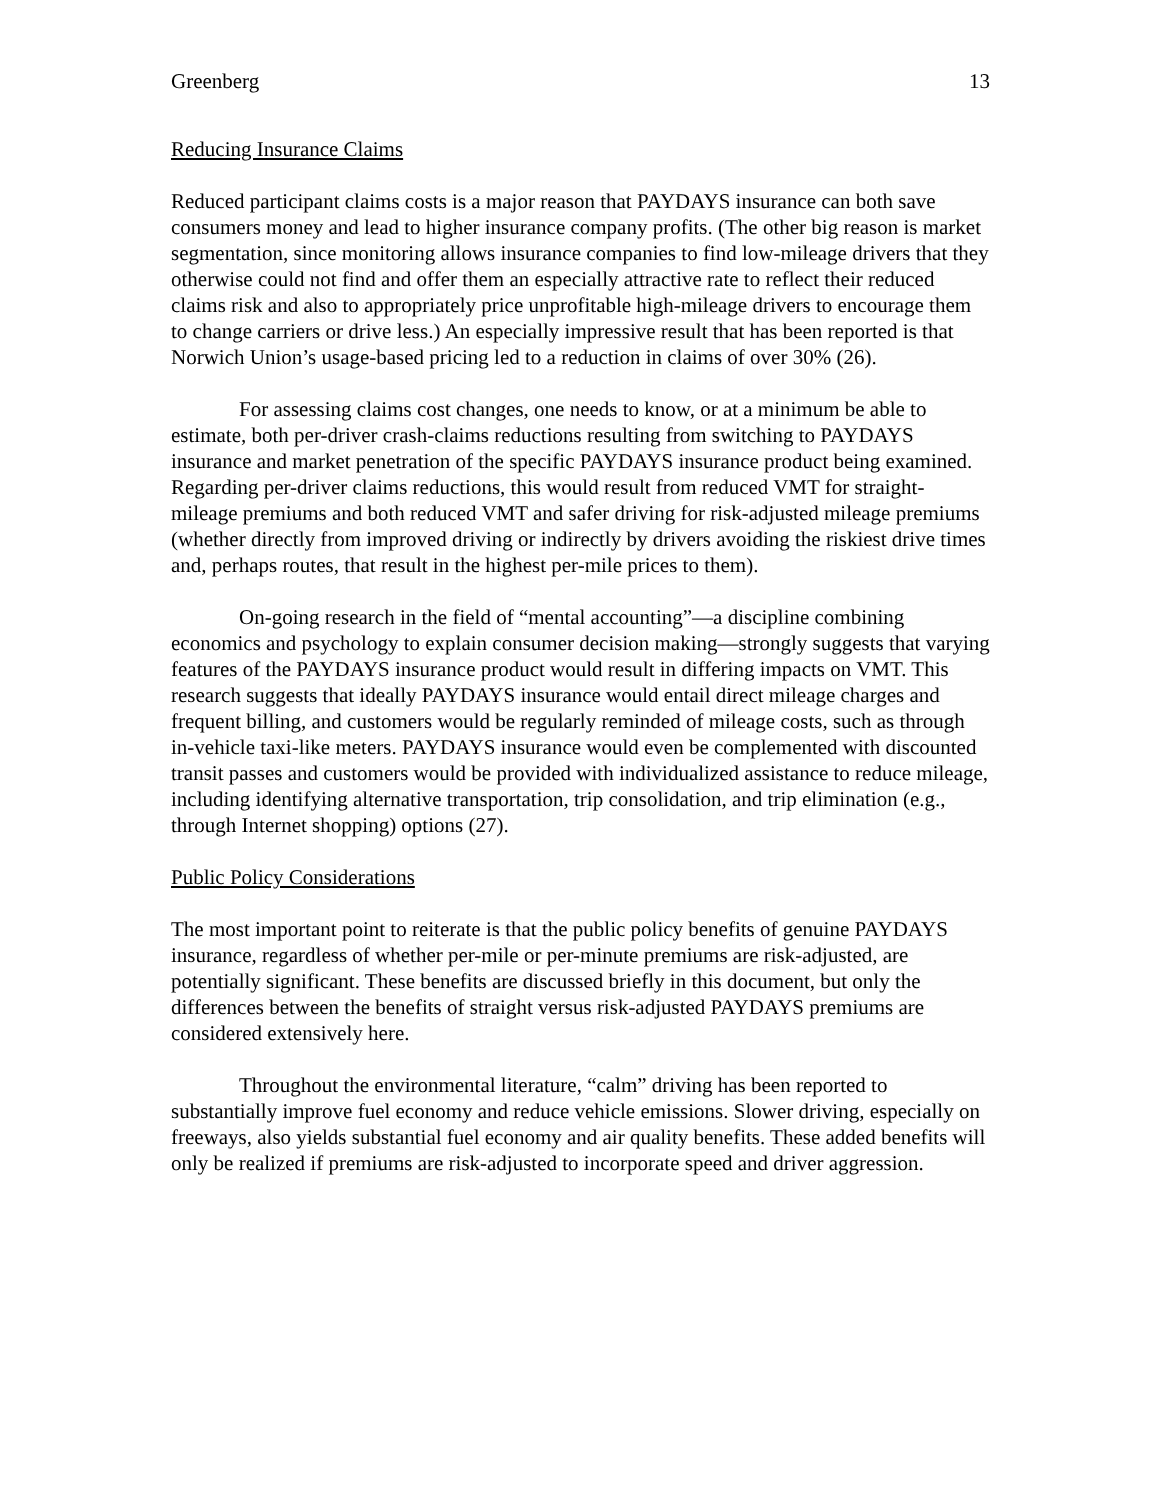Greenberg 13
Reducing Insurance Claims
Reduced participant claims costs is a major reason that PAYDAYS insurance can both save consumers money and lead to higher insurance company profits. (The other big reason is market segmentation, since monitoring allows insurance companies to find low-mileage drivers that they otherwise could not find and offer them an especially attractive rate to reflect their reduced claims risk and also to appropriately price unprofitable high-mileage drivers to encourage them to change carriers or drive less.) An especially impressive result that has been reported is that Norwich Union’s usage-based pricing led to a reduction in claims of over 30% (26).
For assessing claims cost changes, one needs to know, or at a minimum be able to estimate, both per-driver crash-claims reductions resulting from switching to PAYDAYS insurance and market penetration of the specific PAYDAYS insurance product being examined. Regarding per-driver claims reductions, this would result from reduced VMT for straight-mileage premiums and both reduced VMT and safer driving for risk-adjusted mileage premiums (whether directly from improved driving or indirectly by drivers avoiding the riskiest drive times and, perhaps routes, that result in the highest per-mile prices to them).
On-going research in the field of “mental accounting”—a discipline combining economics and psychology to explain consumer decision making—strongly suggests that varying features of the PAYDAYS insurance product would result in differing impacts on VMT. This research suggests that ideally PAYDAYS insurance would entail direct mileage charges and frequent billing, and customers would be regularly reminded of mileage costs, such as through in-vehicle taxi-like meters. PAYDAYS insurance would even be complemented with discounted transit passes and customers would be provided with individualized assistance to reduce mileage, including identifying alternative transportation, trip consolidation, and trip elimination (e.g., through Internet shopping) options (27).
Public Policy Considerations
The most important point to reiterate is that the public policy benefits of genuine PAYDAYS insurance, regardless of whether per-mile or per-minute premiums are risk-adjusted, are potentially significant. These benefits are discussed briefly in this document, but only the differences between the benefits of straight versus risk-adjusted PAYDAYS premiums are considered extensively here.
Throughout the environmental literature, “calm” driving has been reported to substantially improve fuel economy and reduce vehicle emissions. Slower driving, especially on freeways, also yields substantial fuel economy and air quality benefits. These added benefits will only be realized if premiums are risk-adjusted to incorporate speed and driver aggression.